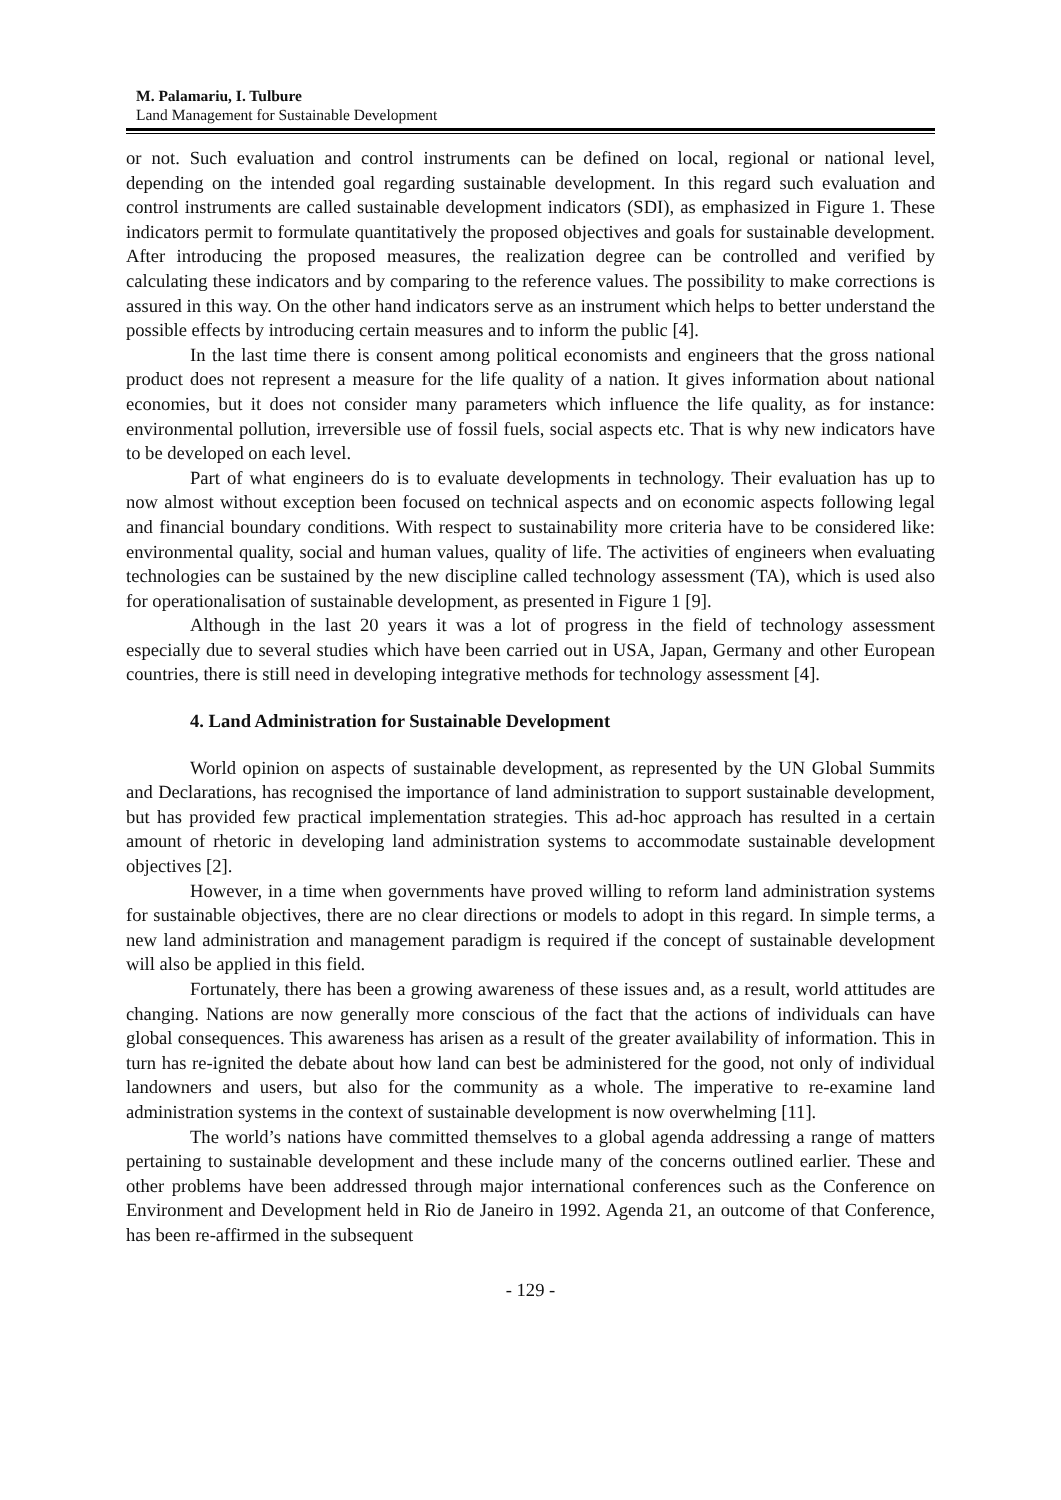M. Palamariu, I. Tulbure
Land Management for Sustainable Development
or not. Such evaluation and control instruments can be defined on local, regional or national level, depending on the intended goal regarding sustainable development. In this regard such evaluation and control instruments are called sustainable development indicators (SDI), as emphasized in Figure 1. These indicators permit to formulate quantitatively the proposed objectives and goals for sustainable development. After introducing the proposed measures, the realization degree can be controlled and verified by calculating these indicators and by comparing to the reference values. The possibility to make corrections is assured in this way. On the other hand indicators serve as an instrument which helps to better understand the possible effects by introducing certain measures and to inform the public [4].
In the last time there is consent among political economists and engineers that the gross national product does not represent a measure for the life quality of a nation. It gives information about national economies, but it does not consider many parameters which influence the life quality, as for instance: environmental pollution, irreversible use of fossil fuels, social aspects etc. That is why new indicators have to be developed on each level.
Part of what engineers do is to evaluate developments in technology. Their evaluation has up to now almost without exception been focused on technical aspects and on economic aspects following legal and financial boundary conditions. With respect to sustainability more criteria have to be considered like: environmental quality, social and human values, quality of life. The activities of engineers when evaluating technologies can be sustained by the new discipline called technology assessment (TA), which is used also for operationalisation of sustainable development, as presented in Figure 1 [9].
Although in the last 20 years it was a lot of progress in the field of technology assessment especially due to several studies which have been carried out in USA, Japan, Germany and other European countries, there is still need in developing integrative methods for technology assessment [4].
4. Land Administration for Sustainable Development
World opinion on aspects of sustainable development, as represented by the UN Global Summits and Declarations, has recognised the importance of land administration to support sustainable development, but has provided few practical implementation strategies. This ad-hoc approach has resulted in a certain amount of rhetoric in developing land administration systems to accommodate sustainable development objectives [2].
However, in a time when governments have proved willing to reform land administration systems for sustainable objectives, there are no clear directions or models to adopt in this regard. In simple terms, a new land administration and management paradigm is required if the concept of sustainable development will also be applied in this field.
Fortunately, there has been a growing awareness of these issues and, as a result, world attitudes are changing. Nations are now generally more conscious of the fact that the actions of individuals can have global consequences. This awareness has arisen as a result of the greater availability of information. This in turn has re-ignited the debate about how land can best be administered for the good, not only of individual landowners and users, but also for the community as a whole. The imperative to re-examine land administration systems in the context of sustainable development is now overwhelming [11].
The world’s nations have committed themselves to a global agenda addressing a range of matters pertaining to sustainable development and these include many of the concerns outlined earlier. These and other problems have been addressed through major international conferences such as the Conference on Environment and Development held in Rio de Janeiro in 1992. Agenda 21, an outcome of that Conference, has been re-affirmed in the subsequent
- 129 -